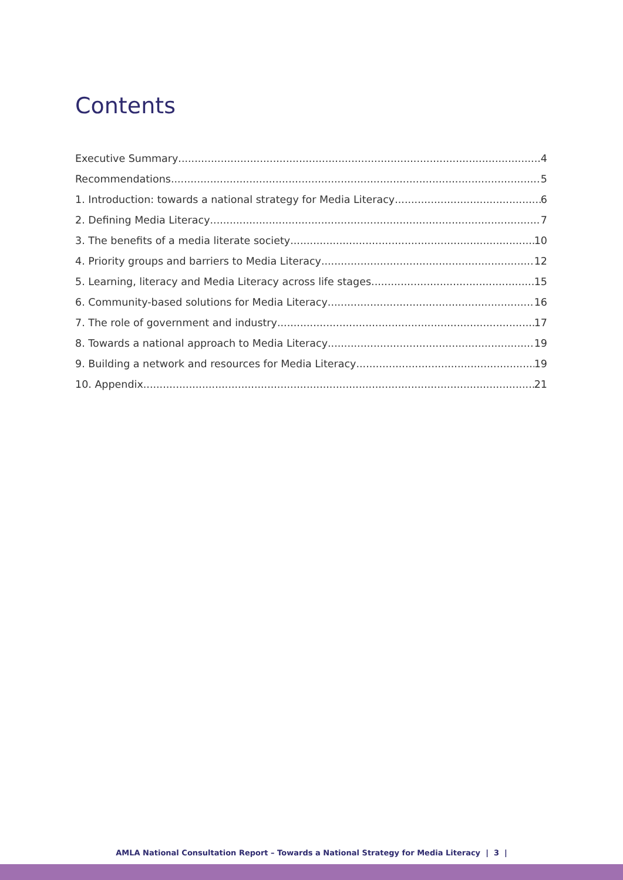Contents
Executive Summary 4
Recommendations 5
1. Introduction: towards a national strategy for Media Literacy 6
2. Defining Media Literacy 7
3. The benefits of a media literate society 10
4. Priority groups and barriers to Media Literacy 12
5. Learning, literacy and Media Literacy across life stages 15
6. Community-based solutions for Media Literacy 16
7. The role of government and industry 17
8. Towards a national approach to Media Literacy 19
9. Building a network and resources for Media Literacy 19
10. Appendix 21
AMLA National Consultation Report – Towards a National Strategy for Media Literacy | 3 |